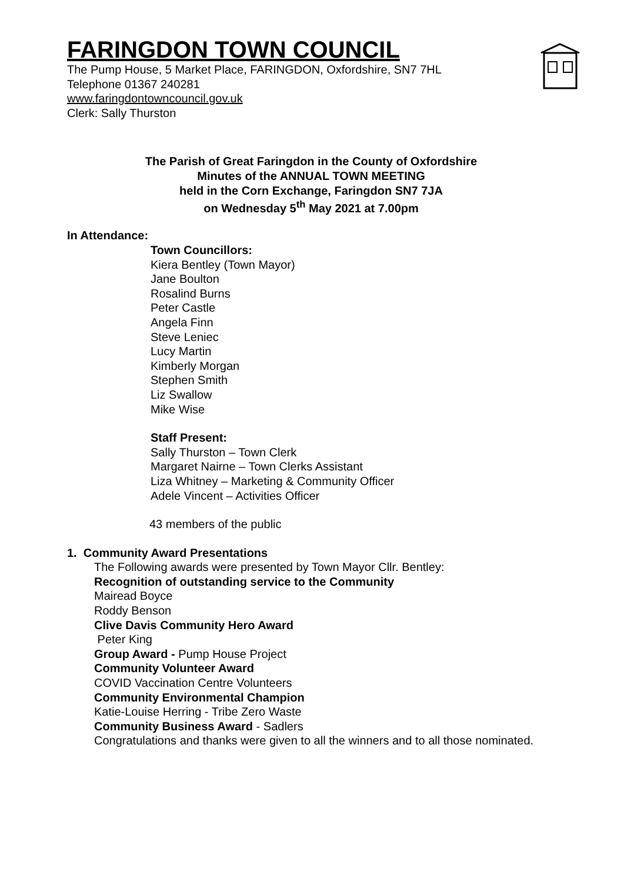FARINGDON TOWN COUNCIL
The Pump House, 5 Market Place, FARINGDON, Oxfordshire, SN7 7HL
Telephone 01367 240281
www.faringdontowncouncil.gov.uk
Clerk: Sally Thurston
The Parish of Great Faringdon in the County of Oxfordshire
Minutes of the ANNUAL TOWN MEETING
held in the Corn Exchange, Faringdon SN7 7JA
on Wednesday 5<sup>th</sup> May 2021 at 7.00pm
In Attendance:
Town Councillors:
Kiera Bentley (Town Mayor)
Jane Boulton
Rosalind Burns
Peter Castle
Angela Finn
Steve Leniec
Lucy Martin
Kimberly Morgan
Stephen Smith
Liz Swallow
Mike Wise
Staff Present:
Sally Thurston – Town Clerk
Margaret Nairne – Town Clerks Assistant
Liza Whitney – Marketing & Community Officer
Adele Vincent – Activities Officer
43 members of the public
1. Community Award Presentations
The Following awards were presented by Town Mayor Cllr. Bentley:
Recognition of outstanding service to the Community
Mairead Boyce
Roddy Benson
Clive Davis Community Hero Award
Peter King
Group Award - Pump House Project
Community Volunteer Award
COVID Vaccination Centre Volunteers
Community Environmental Champion
Katie-Louise Herring - Tribe Zero Waste
Community Business Award - Sadlers
Congratulations and thanks were given to all the winners and to all those nominated.